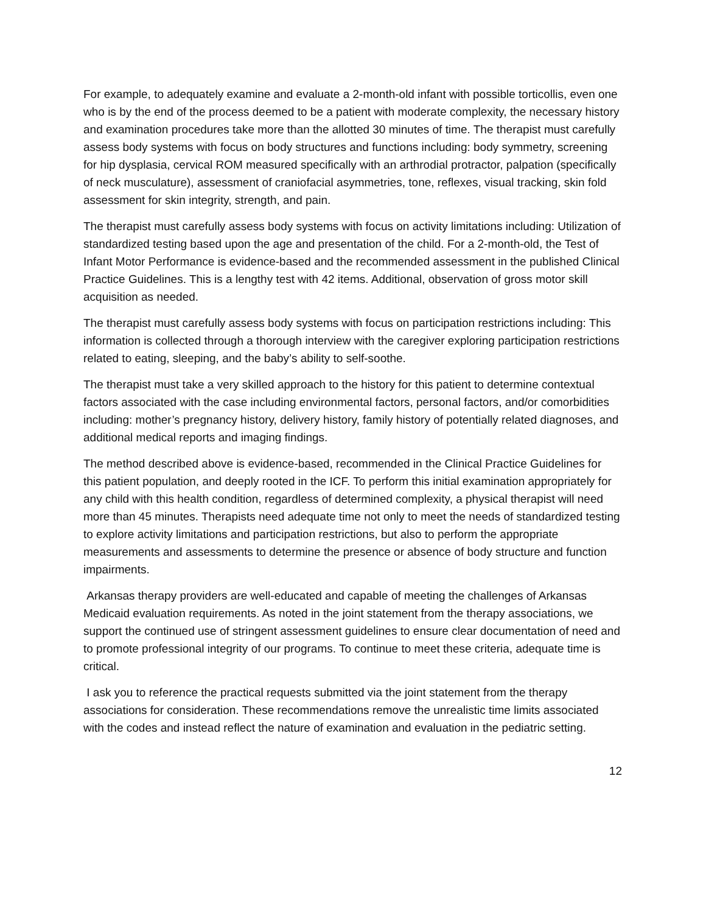For example, to adequately examine and evaluate a 2-month-old infant with possible torticollis, even one who is by the end of the process deemed to be a patient with moderate complexity, the necessary history and examination procedures take more than the allotted 30 minutes of time. The therapist must carefully assess body systems with focus on body structures and functions including: body symmetry, screening for hip dysplasia, cervical ROM measured specifically with an arthrodial protractor, palpation (specifically of neck musculature), assessment of craniofacial asymmetries, tone, reflexes, visual tracking, skin fold assessment for skin integrity, strength, and pain.
The therapist must carefully assess body systems with focus on activity limitations including: Utilization of standardized testing based upon the age and presentation of the child. For a 2-month-old, the Test of Infant Motor Performance is evidence-based and the recommended assessment in the published Clinical Practice Guidelines. This is a lengthy test with 42 items. Additional, observation of gross motor skill acquisition as needed.
The therapist must carefully assess body systems with focus on participation restrictions including: This information is collected through a thorough interview with the caregiver exploring participation restrictions related to eating, sleeping, and the baby’s ability to self-soothe.
The therapist must take a very skilled approach to the history for this patient to determine contextual factors associated with the case including environmental factors, personal factors, and/or comorbidities including: mother’s pregnancy history, delivery history, family history of potentially related diagnoses, and additional medical reports and imaging findings.
The method described above is evidence-based, recommended in the Clinical Practice Guidelines for this patient population, and deeply rooted in the ICF. To perform this initial examination appropriately for any child with this health condition, regardless of determined complexity, a physical therapist will need more than 45 minutes. Therapists need adequate time not only to meet the needs of standardized testing to explore activity limitations and participation restrictions, but also to perform the appropriate measurements and assessments to determine the presence or absence of body structure and function impairments.
Arkansas therapy providers are well-educated and capable of meeting the challenges of Arkansas Medicaid evaluation requirements. As noted in the joint statement from the therapy associations, we support the continued use of stringent assessment guidelines to ensure clear documentation of need and to promote professional integrity of our programs. To continue to meet these criteria, adequate time is critical.
I ask you to reference the practical requests submitted via the joint statement from the therapy associations for consideration. These recommendations remove the unrealistic time limits associated with the codes and instead reflect the nature of examination and evaluation in the pediatric setting.
12